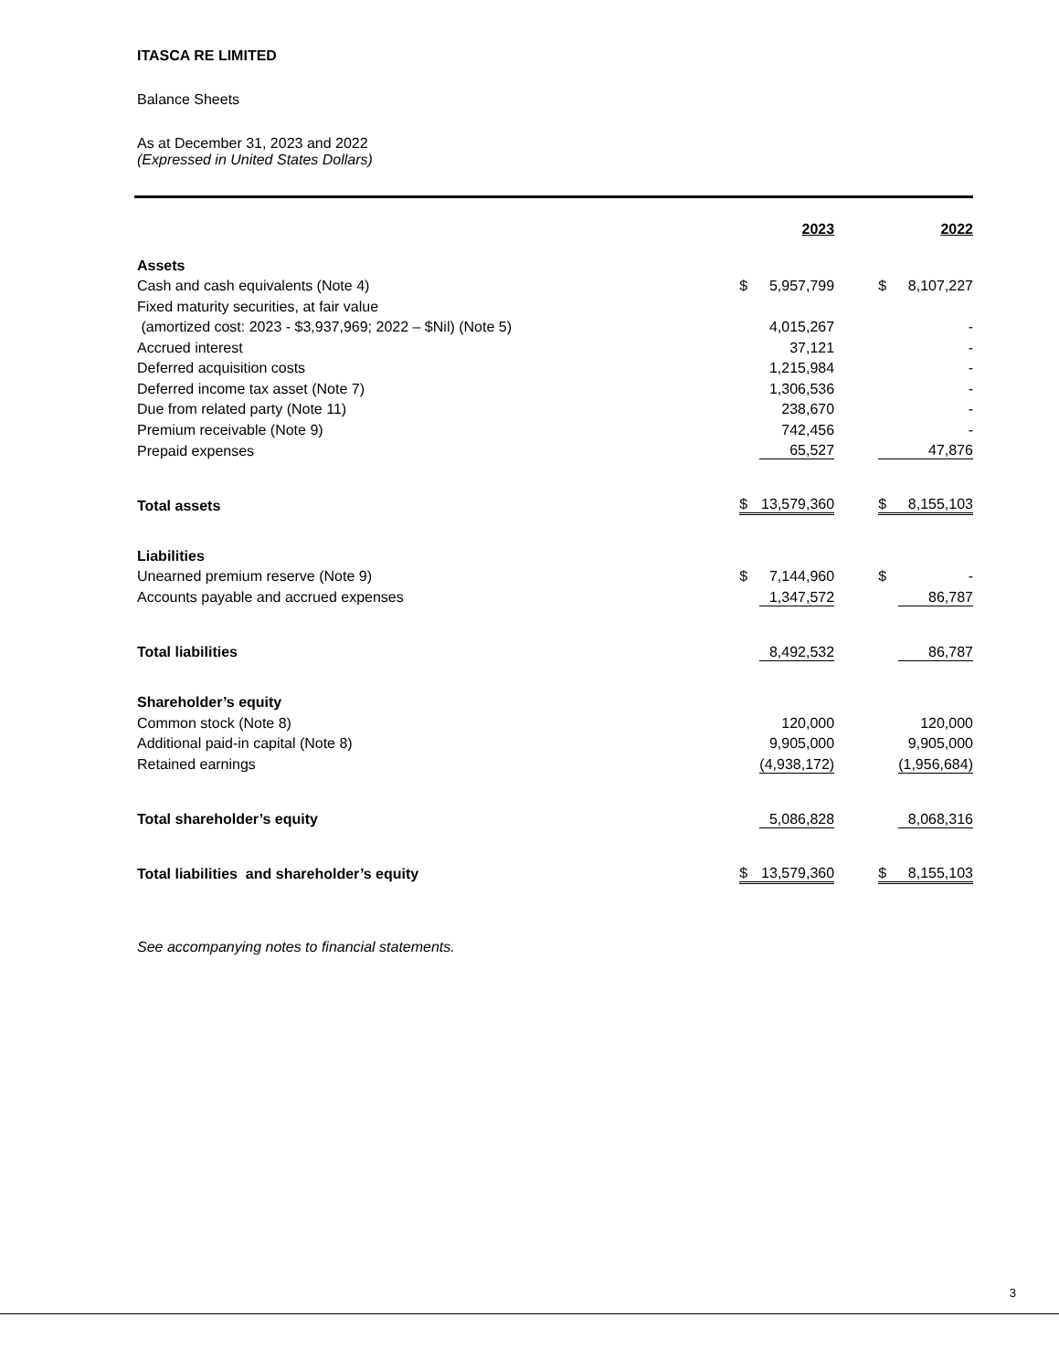ITASCA RE LIMITED
Balance Sheets
As at December 31, 2023 and 2022
(Expressed in United States Dollars)
| | | 2023 | | | 2022 |
| Assets | | | | | |
| Cash and cash equivalents (Note 4) | $ | 5,957,799 | | $ | 8,107,227 |
| Fixed maturity securities, at fair value | | | | | |
| (amortized cost: 2023 - $3,937,969; 2022 – $Nil) (Note 5) | | 4,015,267 | | | - |
| Accrued interest | | 37,121 | | | - |
| Deferred acquisition costs | | 1,215,984 | | | - |
| Deferred income tax asset (Note 7) | | 1,306,536 | | | - |
| Due from related party (Note 11) | | 238,670 | | | - |
| Premium receivable (Note 9) | | 742,456 | | | - |
| Prepaid expenses | | 65,527 | | | 47,876 |
| Total assets | $ | 13,579,360 | | $ | 8,155,103 |
| Liabilities | | | | | |
| Unearned premium reserve (Note 9) | $ | 7,144,960 | | $ | - |
| Accounts payable and accrued expenses | | 1,347,572 | | | 86,787 |
| Total liabilities | | 8,492,532 | | | 86,787 |
| Shareholder’s equity | | | | | |
| Common stock (Note 8) | | 120,000 | | | 120,000 |
| Additional paid-in capital (Note 8) | | 9,905,000 | | | 9,905,000 |
| Retained earnings | | (4,938,172) | | | (1,956,684) |
| Total shareholder’s equity | | 5,086,828 | | | 8,068,316 |
| Total liabilities and shareholder’s equity | $ | 13,579,360 | | $ | 8,155,103 |
See accompanying notes to financial statements.
3